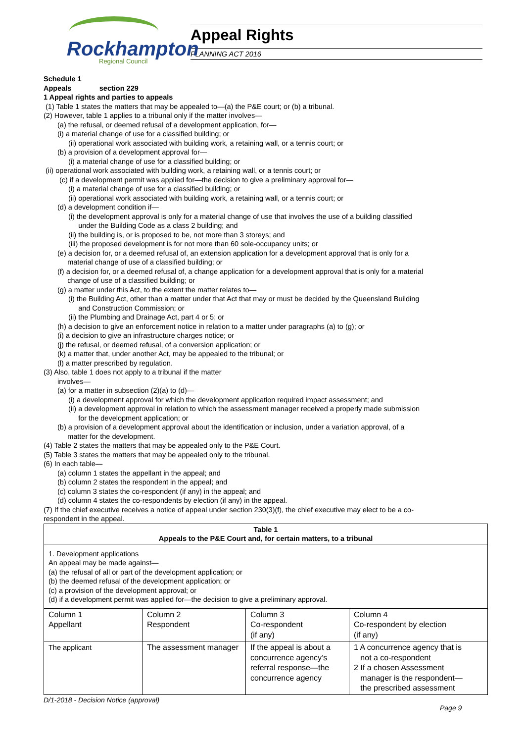Rockhampton Regional Council
Appeal Rights
PLANNING ACT 2016
Schedule 1
Appeals section 229
1 Appeal rights and parties to appeals
(1) Table 1 states the matters that may be appealed to—(a) the P&E court; or (b) a tribunal.
(2) However, table 1 applies to a tribunal only if the matter involves—
(a) the refusal, or deemed refusal of a development application, for—
(i) a material change of use for a classified building; or
(ii) operational work associated with building work, a retaining wall, or a tennis court; or
(b) a provision of a development approval for—
(i) a material change of use for a classified building; or
(ii) operational work associated with building work, a retaining wall, or a tennis court; or
(c) if a development permit was applied for—the decision to give a preliminary approval for—
(i) a material change of use for a classified building; or
(ii) operational work associated with building work, a retaining wall, or a tennis court; or
(d) a development condition if—
(i) the development approval is only for a material change of use that involves the use of a building classified
under the Building Code as a class 2 building; and
(ii) the building is, or is proposed to be, not more than 3 storeys; and
(iii) the proposed development is for not more than 60 sole-occupancy units; or
(e) a decision for, or a deemed refusal of, an extension application for a development approval that is only for a
material change of use of a classified building; or
(f) a decision for, or a deemed refusal of, a change application for a development approval that is only for a material
change of use of a classified building; or
(g) a matter under this Act, to the extent the matter relates to—
(i) the Building Act, other than a matter under that Act that may or must be decided by the Queensland Building
and Construction Commission; or
(ii) the Plumbing and Drainage Act, part 4 or 5; or
(h) a decision to give an enforcement notice in relation to a matter under paragraphs (a) to (g); or
(i) a decision to give an infrastructure charges notice; or
(j) the refusal, or deemed refusal, of a conversion application; or
(k) a matter that, under another Act, may be appealed to the tribunal; or
(l) a matter prescribed by regulation.
(3) Also, table 1 does not apply to a tribunal if the matter
involves—
(a) for a matter in subsection (2)(a) to (d)—
(i) a development approval for which the development application required impact assessment; and
(ii) a development approval in relation to which the assessment manager received a properly made submission
for the development application; or
(b) a provision of a development approval about the identification or inclusion, under a variation approval, of a
matter for the development.
(4) Table 2 states the matters that may be appealed only to the P&E Court.
(5) Table 3 states the matters that may be appealed only to the tribunal.
(6) In each table—
(a) column 1 states the appellant in the appeal; and
(b) column 2 states the respondent in the appeal; and
(c) column 3 states the co-respondent (if any) in the appeal; and
(d) column 4 states the co-respondents by election (if any) in the appeal.
(7) If the chief executive receives a notice of appeal under section 230(3)(f), the chief executive may elect to be a co-
respondent in the appeal.
| Table 1 Appeals to the P&E Court and, for certain matters, to a tribunal | | | |
| 1. Development applications An appeal may be made against— (a) the refusal of all or part of the development application; or (b) the deemed refusal of the development application; or (c) a provision of the development approval; or (d) if a development permit was applied for—the decision to give a preliminary approval. | | | |
| Column 1 Appellant | Column 2 Respondent | Column 3 Co-respondent (if any) | Column 4 Co-respondent by election (if any) |
| The applicant | The assessment manager | If the appeal is about a concurrence agency’s referral response—the concurrence agency | 1 A concurrence agency that is not a co-respondent 2 If a chosen Assessment manager is the respondent— the prescribed assessment |
D/1-2018 - Decision Notice (approval)
Page 9